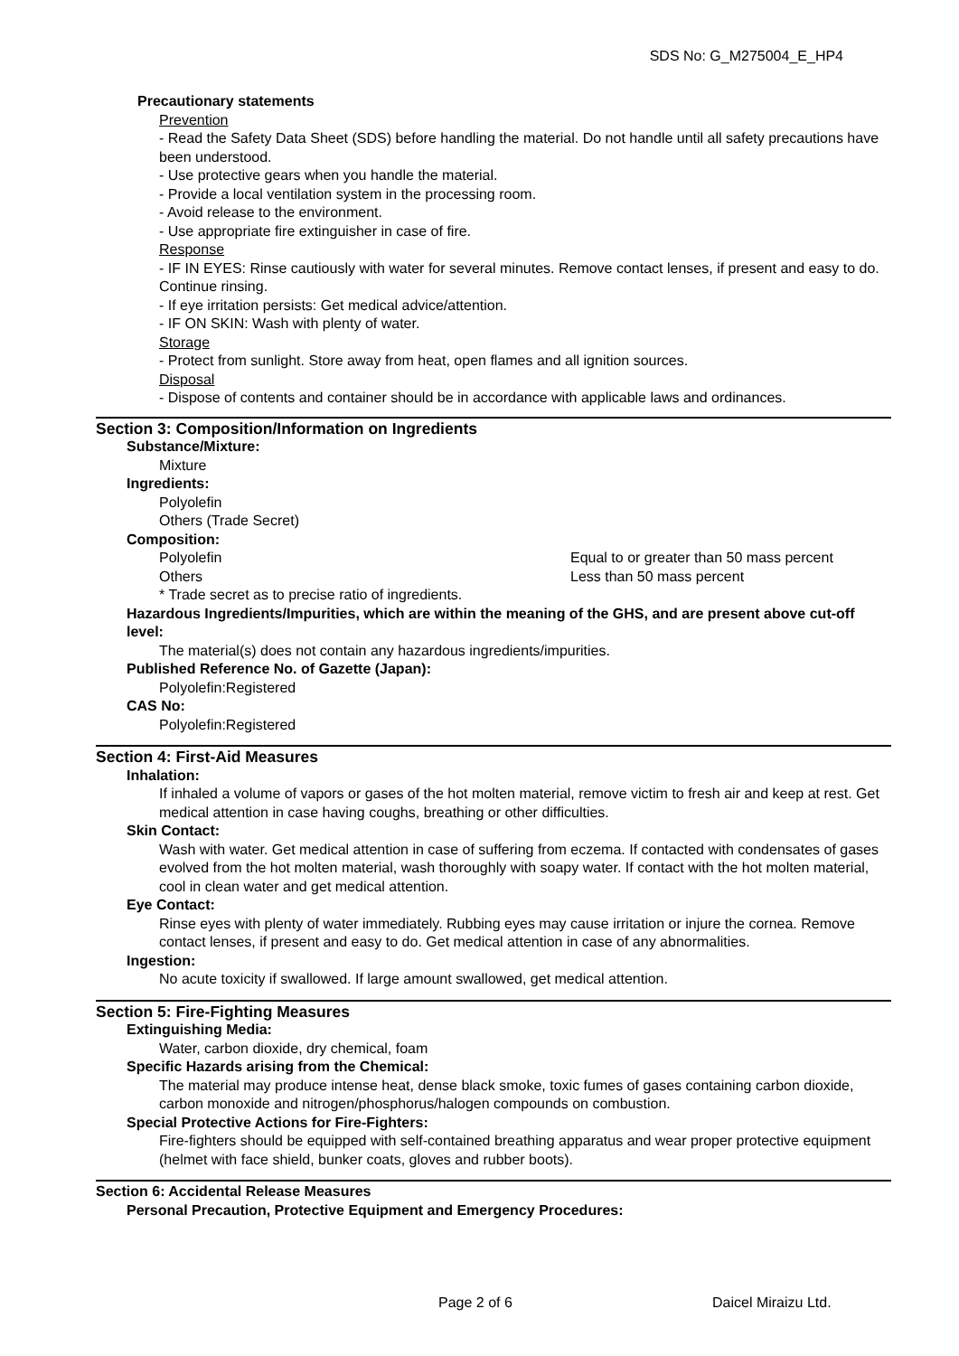SDS No: G_M275004_E_HP4
Precautionary statements
Prevention
- Read the Safety Data Sheet (SDS) before handling the material. Do not handle until all safety precautions have been understood.
- Use protective gears when you handle the material.
- Provide a local ventilation system in the processing room.
- Avoid release to the environment.
- Use appropriate fire extinguisher in case of fire.
Response
- IF IN EYES: Rinse cautiously with water for several minutes. Remove contact lenses, if present and easy to do. Continue rinsing.
- If eye irritation persists: Get medical advice/attention.
- IF ON SKIN: Wash with plenty of water.
Storage
- Protect from sunlight. Store away from heat, open flames and all ignition sources.
Disposal
- Dispose of contents and container should be in accordance with applicable laws and ordinances.
Section 3: Composition/Information on Ingredients
Substance/Mixture:
Mixture
Ingredients:
Polyolefin
Others (Trade Secret)
Composition:
Polyolefin Equal to or greater than 50 mass percent
Others Less than 50 mass percent
* Trade secret as to precise ratio of ingredients.
Hazardous Ingredients/Impurities, which are within the meaning of the GHS, and are present above cut-off level:
The material(s) does not contain any hazardous ingredients/impurities.
Published Reference No. of Gazette (Japan):
Polyolefin:Registered
CAS No:
Polyolefin:Registered
Section 4: First-Aid Measures
Inhalation:
If inhaled a volume of vapors or gases of the hot molten material, remove victim to fresh air and keep at rest. Get medical attention in case having coughs, breathing or other difficulties.
Skin Contact:
Wash with water. Get medical attention in case of suffering from eczema. If contacted with condensates of gases evolved from the hot molten material, wash thoroughly with soapy water. If contact with the hot molten material, cool in clean water and get medical attention.
Eye Contact:
Rinse eyes with plenty of water immediately. Rubbing eyes may cause irritation or injure the cornea. Remove contact lenses, if present and easy to do. Get medical attention in case of any abnormalities.
Ingestion:
No acute toxicity if swallowed. If large amount swallowed, get medical attention.
Section 5: Fire-Fighting Measures
Extinguishing Media:
Water, carbon dioxide, dry chemical, foam
Specific Hazards arising from the Chemical:
The material may produce intense heat, dense black smoke, toxic fumes of gases containing carbon dioxide, carbon monoxide and nitrogen/phosphorus/halogen compounds on combustion.
Special Protective Actions for Fire-Fighters:
Fire-fighters should be equipped with self-contained breathing apparatus and wear proper protective equipment (helmet with face shield, bunker coats, gloves and rubber boots).
Section 6: Accidental Release Measures
Personal Precaution, Protective Equipment and Emergency Procedures:
Page 2 of 6 Daicel Miraizu Ltd.